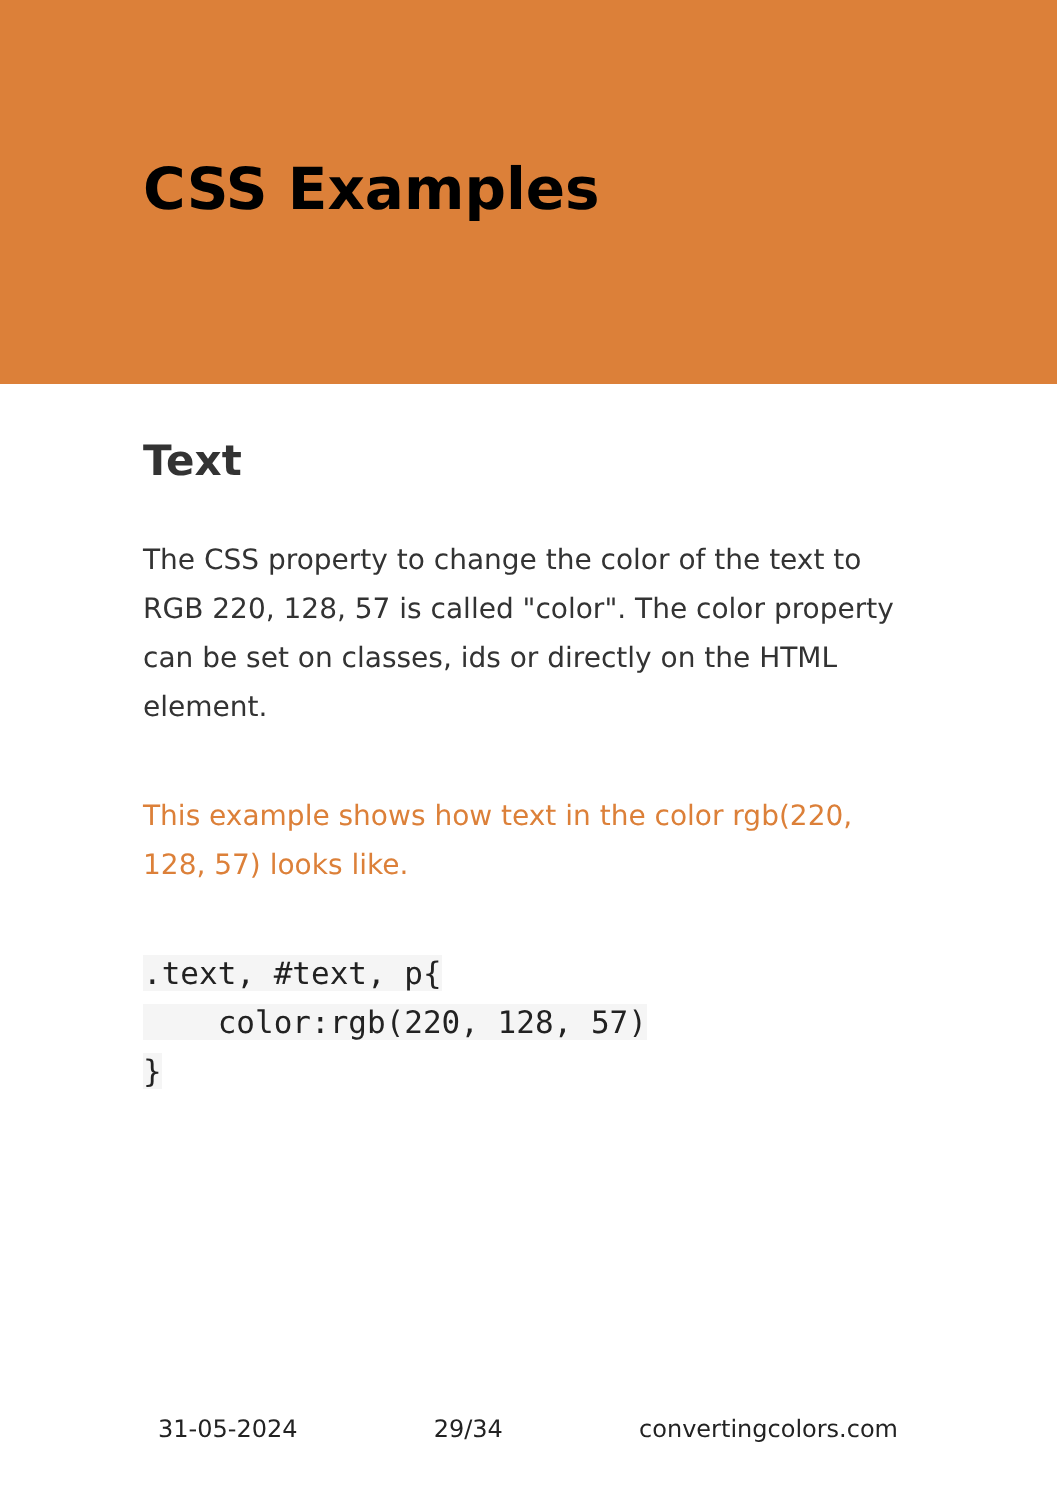CSS Examples
Text
The CSS property to change the color of the text to RGB 220, 128, 57 is called "color". The color property can be set on classes, ids or directly on the HTML element.
This example shows how text in the color rgb(220, 128, 57) looks like.
.text, #text, p{
    color:rgb(220, 128, 57)
}
31-05-2024 29/34 convertingcolors.com